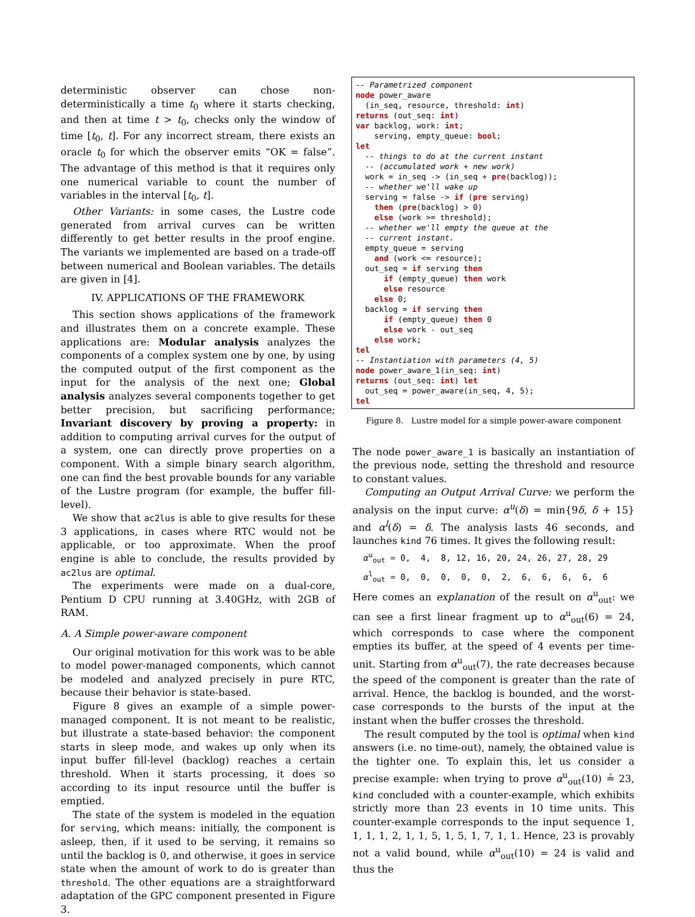deterministic observer can chose non-deterministically a time t<sub>0</sub> where it starts checking, and then at time t > t<sub>0</sub>, checks only the window of time [t<sub>0</sub>, t]. For any incorrect stream, there exists an oracle t<sub>0</sub> for which the observer emits “OK = false”. The advantage of this method is that it requires only one numerical variable to count the number of variables in the interval [t<sub>0</sub>, t].
Other Variants: in some cases, the Lustre code generated from arrival curves can be written differently to get better results in the proof engine. The variants we implemented are based on a trade-off between numerical and Boolean variables. The details are given in [4].
IV. APPLICATIONS OF THE FRAMEWORK
This section shows applications of the framework and illustrates them on a concrete example. These applications are: Modular analysis analyzes the components of a complex system one by one, by using the computed output of the first component as the input for the analysis of the next one; Global analysis analyzes several components together to get better precision, but sacrificing performance; Invariant discovery by proving a property: in addition to computing arrival curves for the output of a system, one can directly prove properties on a component. With a simple binary search algorithm, one can find the best provable bounds for any variable of the Lustre program (for example, the buffer fill-level).
We show that ac2lus is able to give results for these 3 applications, in cases where RTC would not be applicable, or too approximate. When the proof engine is able to conclude, the results provided by ac2lus are optimal.
The experiments were made on a dual-core, Pentium D CPU running at 3.40GHz, with 2GB of RAM.
A. A Simple power-aware component
Our original motivation for this work was to be able to model power-managed components, which cannot be modeled and analyzed precisely in pure RTC, because their behavior is state-based.
Figure 8 gives an example of a simple power-managed component. It is not meant to be realistic, but illustrate a state-based behavior: the component starts in sleep mode, and wakes up only when its input buffer fill-level (backlog) reaches a certain threshold. When it starts processing, it does so according to its input resource until the buffer is emptied.
The state of the system is modeled in the equation for serving, which means: initially, the component is asleep, then, if it used to be serving, it remains so until the backlog is 0, and otherwise, it goes in service state when the amount of work to do is greater than threshold. The other equations are a straightforward adaptation of the GPC component presented in Figure 3.
-- Parametrized component
node power_aware
  (in_seq, resource, threshold: int)
returns (out_seq: int)
var backlog, work: int;
    serving, empty_queue: bool;
let
  -- things to do at the current instant
  -- (accumulated work + new work)
  work = in_seq -> (in_seq + pre(backlog));
  -- whether we'll wake up
  serving = false -> if (pre serving)
    then (pre(backlog) > 0)
    else (work >= threshold);
  -- whether we'll empty the queue at the
  -- current instant.
  empty_queue = serving
    and (work <= resource);
  out_seq = if serving then
      if (empty_queue) then work
      else resource
    else 0;
  backlog = if serving then
      if (empty_queue) then 0
      else work - out_seq
    else work;
tel
-- Instantiation with parameters (4, 5)
node power_aware_1(in_seq: int)
returns (out_seq: int) let
  out_seq = power_aware(in_seq, 4, 5);
tel
Figure 8. Lustre model for a simple power-aware component
The node power_aware_1 is basically an instantiation of the previous node, setting the threshold and resource to constant values.
Computing an Output Arrival Curve: we perform the analysis on the input curve: α<sup>u</sup>(δ) = min{9δ, δ + 15} and α<sup>l</sup>(δ) = δ. The analysis lasts 46 seconds, and launches kind 76 times. It gives the following result:
α<sup>u</sup><sub>out</sub> = 0, 4, 8, 12, 16, 20, 24, 26, 27, 28, 29
α<sup>l</sup><sub>out</sub> = 0, 0, 0, 0, 0, 2, 6, 6, 6, 6, 6
Here comes an explanation of the result on α<sup>u</sup><sub>out</sub>: we can see a first linear fragment up to α<sup>u</sup><sub>out</sub>(6) = 24, which corresponds to case where the component empties its buffer, at the speed of 4 events per time-unit. Starting from α<sup>u</sup><sub>out</sub>(7), the rate decreases because the speed of the component is greater than the rate of arrival. Hence, the backlog is bounded, and the worst-case corresponds to the bursts of the input at the instant when the buffer crosses the threshold.
The result computed by the tool is optimal when kind answers (i.e. no time-out), namely, the obtained value is the tighter one. To explain this, let us consider a precise example: when trying to prove α<sup>u</sup><sub>out</sub>(10) ≟ 23, kind concluded with a counter-example, which exhibits strictly more than 23 events in 10 time units. This counter-example corresponds to the input sequence 1, 1, 1, 1, 2, 1, 1, 5, 1, 5, 1, 7, 1, 1. Hence, 23 is provably not a valid bound, while α<sup>u</sup><sub>out</sub>(10) = 24 is valid and thus the